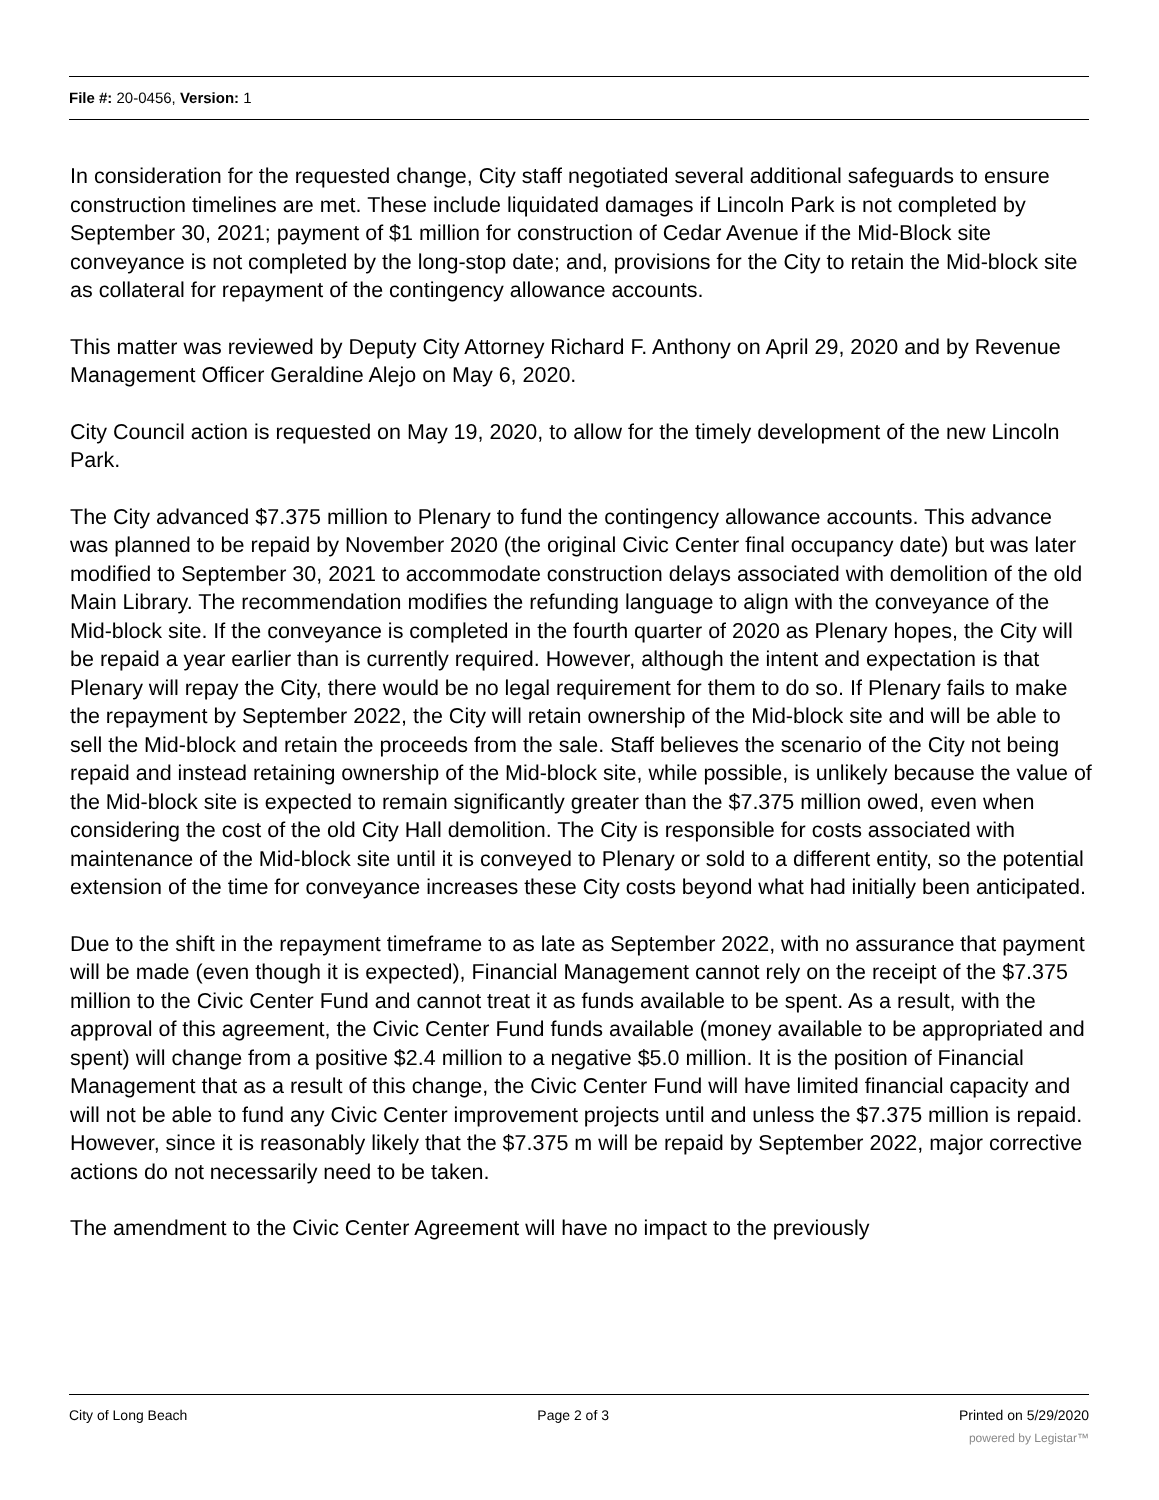File #: 20-0456, Version: 1
In consideration for the requested change, City staff negotiated several additional safeguards to ensure construction timelines are met. These include liquidated damages if Lincoln Park is not completed by September 30, 2021; payment of $1 million for construction of Cedar Avenue if the Mid-Block site conveyance is not completed by the long-stop date; and, provisions for the City to retain the Mid-block site as collateral for repayment of the contingency allowance accounts.
This matter was reviewed by Deputy City Attorney Richard F. Anthony on April 29, 2020 and by Revenue Management Officer Geraldine Alejo on May 6, 2020.
City Council action is requested on May 19, 2020, to allow for the timely development of the new Lincoln Park.
The City advanced $7.375 million to Plenary to fund the contingency allowance accounts. This advance was planned to be repaid by November 2020 (the original Civic Center final occupancy date) but was later modified to September 30, 2021 to accommodate construction delays associated with demolition of the old Main Library. The recommendation modifies the refunding language to align with the conveyance of the Mid-block site. If the conveyance is completed in the fourth quarter of 2020 as Plenary hopes, the City will be repaid a year earlier than is currently required. However, although the intent and expectation is that Plenary will repay the City, there would be no legal requirement for them to do so. If Plenary fails to make the repayment by September 2022, the City will retain ownership of the Mid-block site and will be able to sell the Mid-block and retain the proceeds from the sale. Staff believes the scenario of the City not being repaid and instead retaining ownership of the Mid-block site, while possible, is unlikely because the value of the Mid-block site is expected to remain significantly greater than the $7.375 million owed, even when considering the cost of the old City Hall demolition. The City is responsible for costs associated with maintenance of the Mid-block site until it is conveyed to Plenary or sold to a different entity, so the potential extension of the time for conveyance increases these City costs beyond what had initially been anticipated.
Due to the shift in the repayment timeframe to as late as September 2022, with no assurance that payment will be made (even though it is expected), Financial Management cannot rely on the receipt of the $7.375 million to the Civic Center Fund and cannot treat it as funds available to be spent. As a result, with the approval of this agreement, the Civic Center Fund funds available (money available to be appropriated and spent) will change from a positive $2.4 million to a negative $5.0 million. It is the position of Financial Management that as a result of this change, the Civic Center Fund will have limited financial capacity and will not be able to fund any Civic Center improvement projects until and unless the $7.375 million is repaid. However, since it is reasonably likely that the $7.375 m will be repaid by September 2022, major corrective actions do not necessarily need to be taken.
The amendment to the Civic Center Agreement will have no impact to the previously
City of Long Beach Page 2 of 3 Printed on 5/29/2020
powered by Legistar™